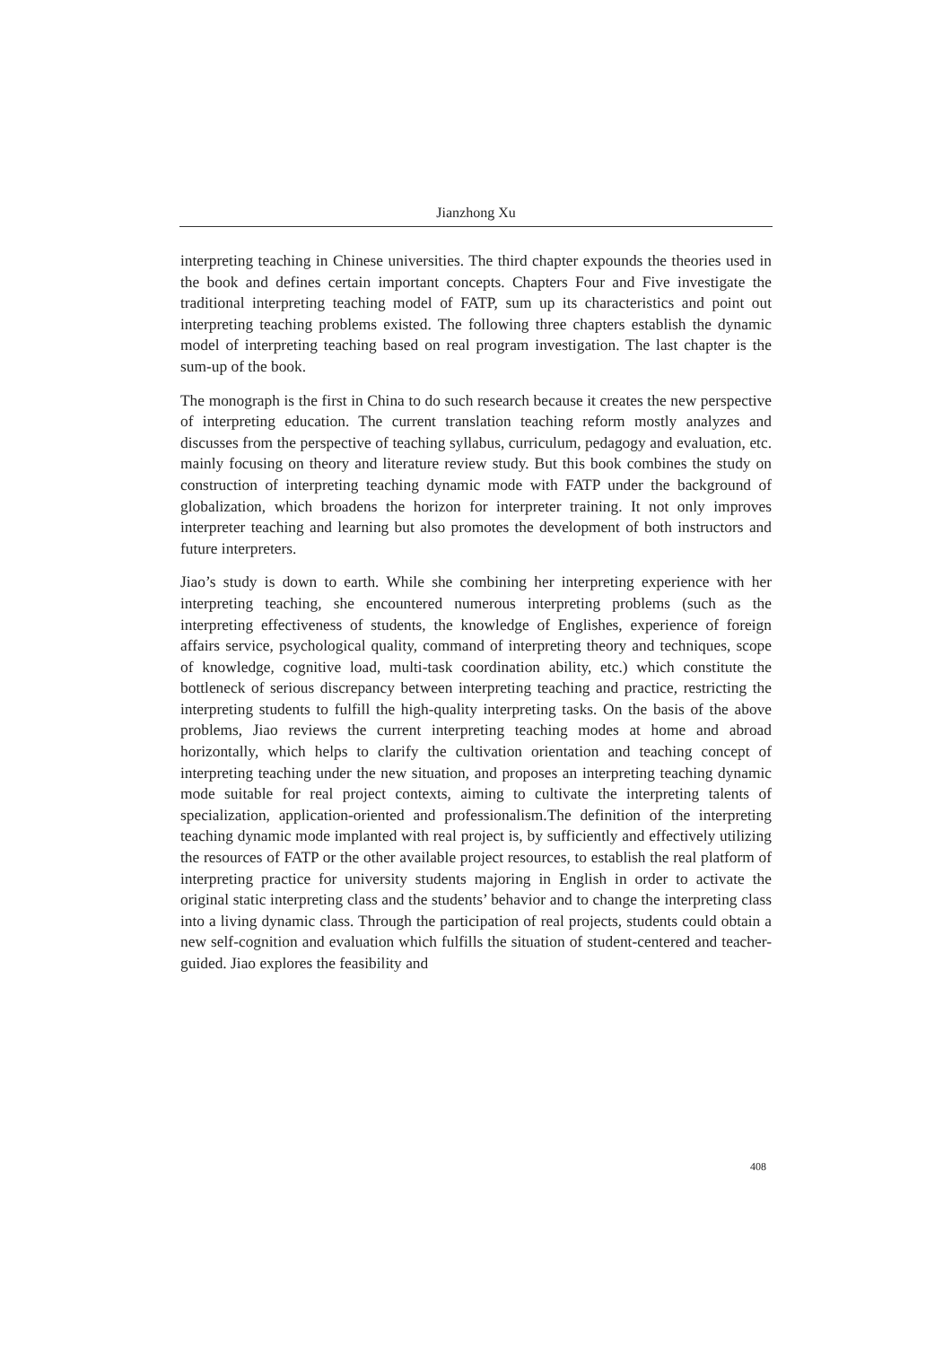Jianzhong Xu
interpreting teaching in Chinese universities. The third chapter expounds the theories used in the book and defines certain important concepts. Chapters Four and Five investigate the traditional interpreting teaching model of FATP, sum up its characteristics and point out interpreting teaching problems existed. The following three chapters establish the dynamic model of interpreting teaching based on real program investigation. The last chapter is the sum-up of the book.
The monograph is the first in China to do such research because it creates the new perspective of interpreting education. The current translation teaching reform mostly analyzes and discusses from the perspective of teaching syllabus, curriculum, pedagogy and evaluation, etc. mainly focusing on theory and literature review study. But this book combines the study on construction of interpreting teaching dynamic mode with FATP under the background of globalization, which broadens the horizon for interpreter training. It not only improves interpreter teaching and learning but also promotes the development of both instructors and future interpreters.
Jiao’s study is down to earth. While she combining her interpreting experience with her interpreting teaching, she encountered numerous interpreting problems (such as the interpreting effectiveness of students, the knowledge of Englishes, experience of foreign affairs service, psychological quality, command of interpreting theory and techniques, scope of knowledge, cognitive load, multi-task coordination ability, etc.) which constitute the bottleneck of serious discrepancy between interpreting teaching and practice, restricting the interpreting students to fulfill the high-quality interpreting tasks. On the basis of the above problems, Jiao reviews the current interpreting teaching modes at home and abroad horizontally, which helps to clarify the cultivation orientation and teaching concept of interpreting teaching under the new situation, and proposes an interpreting teaching dynamic mode suitable for real project contexts, aiming to cultivate the interpreting talents of specialization, application-oriented and professionalism.The definition of the interpreting teaching dynamic mode implanted with real project is, by sufficiently and effectively utilizing the resources of FATP or the other available project resources, to establish the real platform of interpreting practice for university students majoring in English in order to activate the original static interpreting class and the students’ behavior and to change the interpreting class into a living dynamic class. Through the participation of real projects, students could obtain a new self-cognition and evaluation which fulfills the situation of student-centered and teacher-guided. Jiao explores the feasibility and
408